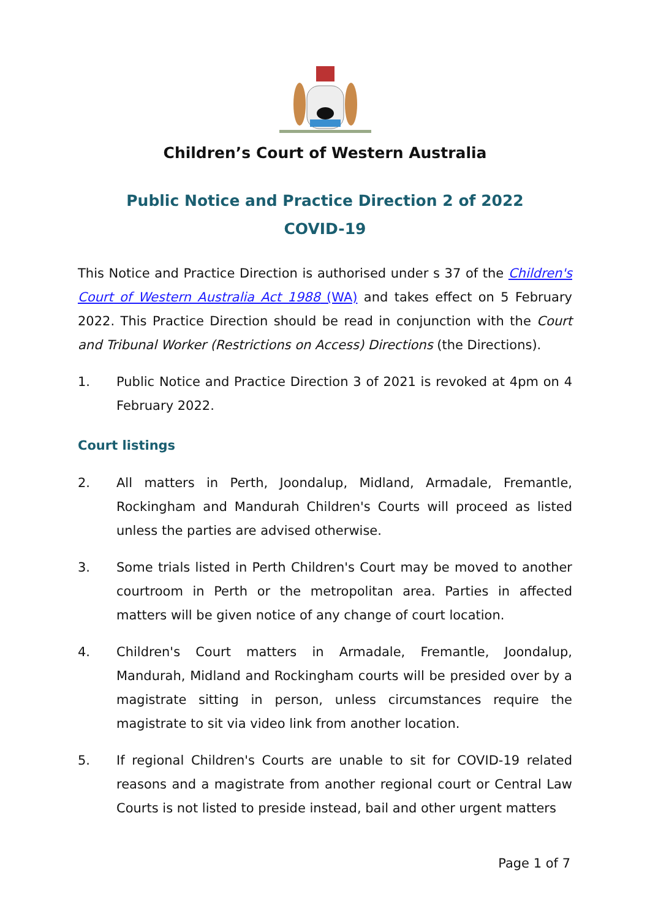Children’s Court of Western Australia
Public Notice and Practice Direction 2 of 2022
COVID-19
This Notice and Practice Direction is authorised under s 37 of the Children's Court of Western Australia Act 1988 (WA) and takes effect on 5 February 2022. This Practice Direction should be read in conjunction with the Court and Tribunal Worker (Restrictions on Access) Directions (the Directions).
1. Public Notice and Practice Direction 3 of 2021 is revoked at 4pm on 4 February 2022.
Court listings
2. All matters in Perth, Joondalup, Midland, Armadale, Fremantle, Rockingham and Mandurah Children's Courts will proceed as listed unless the parties are advised otherwise.
3. Some trials listed in Perth Children's Court may be moved to another courtroom in Perth or the metropolitan area. Parties in affected matters will be given notice of any change of court location.
4. Children's Court matters in Armadale, Fremantle, Joondalup, Mandurah, Midland and Rockingham courts will be presided over by a magistrate sitting in person, unless circumstances require the magistrate to sit via video link from another location.
5. If regional Children's Courts are unable to sit for COVID-19 related reasons and a magistrate from another regional court or Central Law Courts is not listed to preside instead, bail and other urgent matters
Page 1 of 7